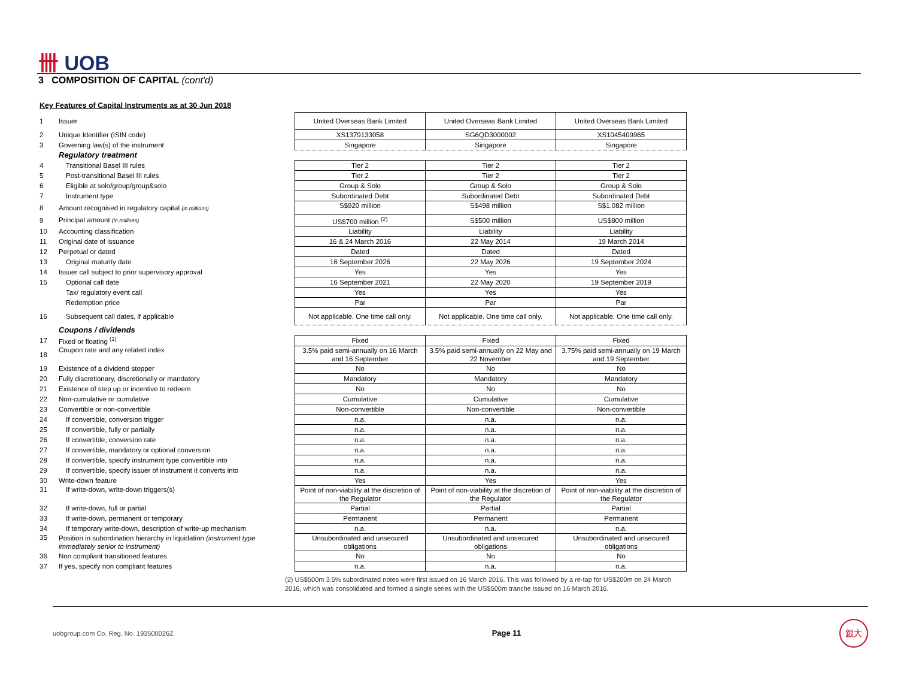卌 UOB
3 COMPOSITION OF CAPITAL (cont'd)
Key Features of Capital Instruments as at 30 Jun 2018
| 1 | Issuer | United Overseas Bank Limited | United Overseas Bank Limited | United Overseas Bank Limited |
| 2 | Unique Identifier (ISIN code) | XS1379133058 | SG6QD3000002 | XS1045409965 |
| 3 | Governing law(s) of the instrument | Singapore | Singapore | Singapore |
| | Regulatory treatment | | | |
| 4 | Transitional Basel III rules | Tier 2 | Tier 2 | Tier 2 |
| 5 | Post-transitional Basel III rules | Tier 2 | Tier 2 | Tier 2 |
| 6 | Eligible at solo/group/group&solo | Group & Solo | Group & Solo | Group & Solo |
| 7 | Instrument type | Subordinated Debt | Subordinated Debt | Subordinated Debt |
| 8 | Amount recognised in regulatory capital (in millions) | S$920 million | S$498 million | S$1,082 million |
| 9 | Principal amount (in millions) | US$700 million <sup>(2)</sup> | S$500 million | US$800 million |
| 10 | Accounting classification | Liability | Liability | Liability |
| 11 | Original date of issuance | 16 & 24 March 2016 | 22 May 2014 | 19 March 2014 |
| 12 | Perpetual or dated | Dated | Dated | Dated |
| 13 | Original maturity date | 16 September 2026 | 22 May 2026 | 19 September 2024 |
| 14 | Issuer call subject to prior supervisory approval | Yes | Yes | Yes |
| 15 | Optional call date | 16 September 2021 | 22 May 2020 | 19 September 2019 |
| | Tax/ regulatory event call | Yes | Yes | Yes |
| | Redemption price | Par | Par | Par |
| 16 | Subsequent call dates, if applicable | Not applicable. One time call only. | Not applicable. One time call only. | Not applicable. One time call only. |
| | Coupons / dividends | | | |
| 17 | Fixed or floating <sup>(1)</sup> | Fixed | Fixed | Fixed |
| 18 | Coupon rate and any related index | 3.5% paid semi-annually on 16 March and 16 September | 3.5% paid semi-annually on 22 May and 22 November | 3.75% paid semi-annually on 19 March and 19 September |
| 19 | Existence of a dividend stopper | No | No | No |
| 20 | Fully discretionary, discretionally or mandatory | Mandatory | Mandatory | Mandatory |
| 21 | Existence of step up or incentive to redeem | No | No | No |
| 22 | Non-cumulative or cumulative | Cumulative | Cumulative | Cumulative |
| 23 | Convertible or non-convertible | Non-convertible | Non-convertible | Non-convertible |
| 24 | If convertible, conversion trigger | n.a. | n.a. | n.a. |
| 25 | If convertible, fully or partially | n.a. | n.a. | n.a. |
| 26 | If convertible, conversion rate | n.a. | n.a. | n.a. |
| 27 | If convertible, mandatory or optional conversion | n.a. | n.a. | n.a. |
| 28 | If convertible, specify instrument type convertible into | n.a. | n.a. | n.a. |
| 29 | If convertible, specify issuer of instrument it converts into | n.a. | n.a. | n.a. |
| 30 | Write-down feature | Yes | Yes | Yes |
| 31 | If write-down, write-down triggers(s) | Point of non-viability at the discretion of the Regulator | Point of non-viability at the discretion of the Regulator | Point of non-viability at the discretion of the Regulator |
| 32 | If write-down, full or partial | Partial | Partial | Partial |
| 33 | If write-down, permanent or temporary | Permanent | Permanent | Permanent |
| 34 | If temporary write-down, description of write-up mechanism | n.a. | n.a. | n.a. |
| 35 | Position in subordination hierarchy in liquidation (instrument type immediately senior to instrument) | Unsubordinated and unsecured obligations | Unsubordinated and unsecured obligations | Unsubordinated and unsecured obligations |
| 36 | Non compliant transitioned features | No | No | No |
| 37 | If yes, specify non compliant features | n.a. | n.a. | n.a. |
(2) US$500m 3.5% subordinated notes were first issued on 16 March 2016. This was followed by a re-tap for US$200m on 24 March 2016, which was consolidated and formed a single series with the US$500m tranche issued on 16 March 2016.
uobgroup.com Co. Reg. No. 193500026Z Page 11
銀大